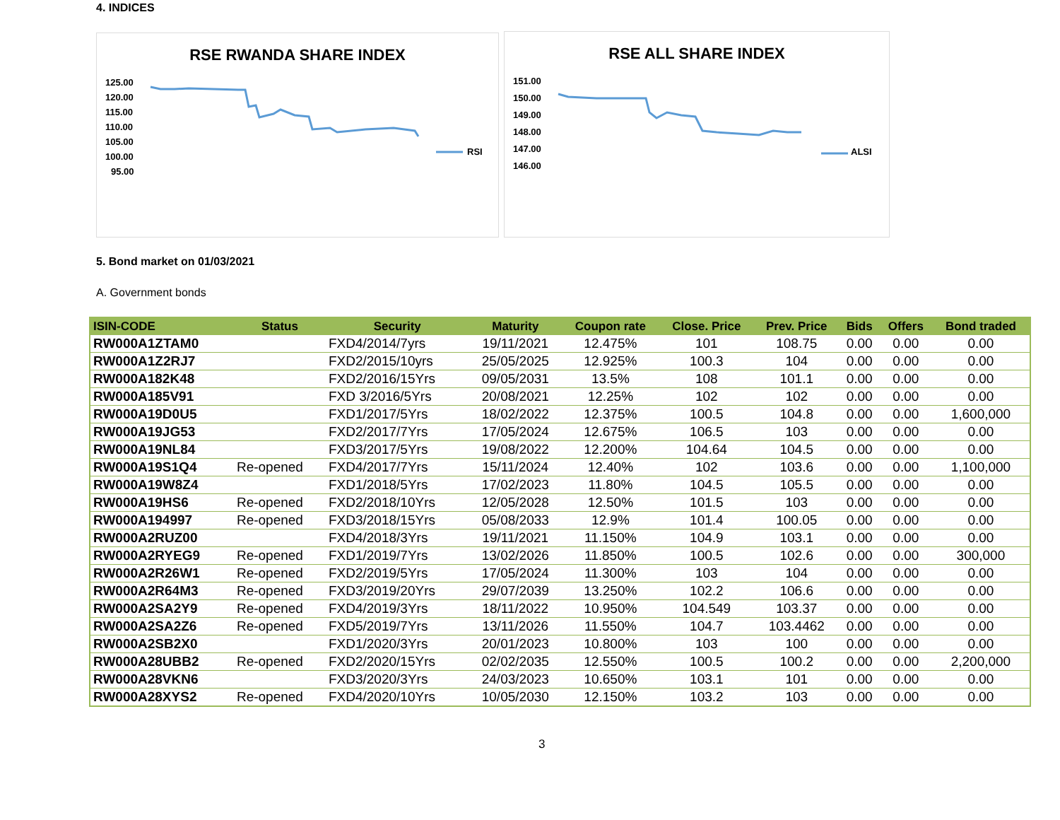4. INDICES
RSE RWANDA SHARE INDEX
125.00
120.00
115.00
110.00
105.00
100.00
95.00
RSI
RSE ALL SHARE INDEX
151.00
150.00
149.00
148.00
147.00
146.00
ALSI
5. Bond market on 01/03/2021
A. Government bonds
| ISIN-CODE | Status | Security | Maturity | Coupon rate | Close. Price | Prev. Price | Bids | Offers | Bond traded |
| --- | --- | --- | --- | --- | --- | --- | --- | --- | --- |
| RW000A1ZTAM0 | | FXD4/2014/7yrs | 19/11/2021 | 12.475% | 101 | 108.75 | 0.00 | 0.00 | 0.00 |
| RW000A1Z2RJ7 | | FXD2/2015/10yrs | 25/05/2025 | 12.925% | 100.3 | 104 | 0.00 | 0.00 | 0.00 |
| RW000A182K48 | | FXD2/2016/15Yrs | 09/05/2031 | 13.5% | 108 | 101.1 | 0.00 | 0.00 | 0.00 |
| RW000A185V91 | | FXD 3/2016/5Yrs | 20/08/2021 | 12.25% | 102 | 102 | 0.00 | 0.00 | 0.00 |
| RW000A19D0U5 | | FXD1/2017/5Yrs | 18/02/2022 | 12.375% | 100.5 | 104.8 | 0.00 | 0.00 | 1,600,000 |
| RW000A19JG53 | | FXD2/2017/7Yrs | 17/05/2024 | 12.675% | 106.5 | 103 | 0.00 | 0.00 | 0.00 |
| RW000A19NL84 | | FXD3/2017/5Yrs | 19/08/2022 | 12.200% | 104.64 | 104.5 | 0.00 | 0.00 | 0.00 |
| RW000A19S1Q4 | Re-opened | FXD4/2017/7Yrs | 15/11/2024 | 12.40% | 102 | 103.6 | 0.00 | 0.00 | 1,100,000 |
| RW000A19W8Z4 | | FXD1/2018/5Yrs | 17/02/2023 | 11.80% | 104.5 | 105.5 | 0.00 | 0.00 | 0.00 |
| RW000A19HS6 | Re-opened | FXD2/2018/10Yrs | 12/05/2028 | 12.50% | 101.5 | 103 | 0.00 | 0.00 | 0.00 |
| RW000A194997 | Re-opened | FXD3/2018/15Yrs | 05/08/2033 | 12.9% | 101.4 | 100.05 | 0.00 | 0.00 | 0.00 |
| RW000A2RUZ00 | | FXD4/2018/3Yrs | 19/11/2021 | 11.150% | 104.9 | 103.1 | 0.00 | 0.00 | 0.00 |
| RW000A2RYEG9 | Re-opened | FXD1/2019/7Yrs | 13/02/2026 | 11.850% | 100.5 | 102.6 | 0.00 | 0.00 | 300,000 |
| RW000A2R26W1 | Re-opened | FXD2/2019/5Yrs | 17/05/2024 | 11.300% | 103 | 104 | 0.00 | 0.00 | 0.00 |
| RW000A2R64M3 | Re-opened | FXD3/2019/20Yrs | 29/07/2039 | 13.250% | 102.2 | 106.6 | 0.00 | 0.00 | 0.00 |
| RW000A2SA2Y9 | Re-opened | FXD4/2019/3Yrs | 18/11/2022 | 10.950% | 104.549 | 103.37 | 0.00 | 0.00 | 0.00 |
| RW000A2SA2Z6 | Re-opened | FXD5/2019/7Yrs | 13/11/2026 | 11.550% | 104.7 | 103.4462 | 0.00 | 0.00 | 0.00 |
| RW000A2SB2X0 | | FXD1/2020/3Yrs | 20/01/2023 | 10.800% | 103 | 100 | 0.00 | 0.00 | 0.00 |
| RW000A28UBB2 | Re-opened | FXD2/2020/15Yrs | 02/02/2035 | 12.550% | 100.5 | 100.2 | 0.00 | 0.00 | 2,200,000 |
| RW000A28VKN6 | | FXD3/2020/3Yrs | 24/03/2023 | 10.650% | 103.1 | 101 | 0.00 | 0.00 | 0.00 |
| RW000A28XYS2 | Re-opened | FXD4/2020/10Yrs | 10/05/2030 | 12.150% | 103.2 | 103 | 0.00 | 0.00 | 0.00 |
3